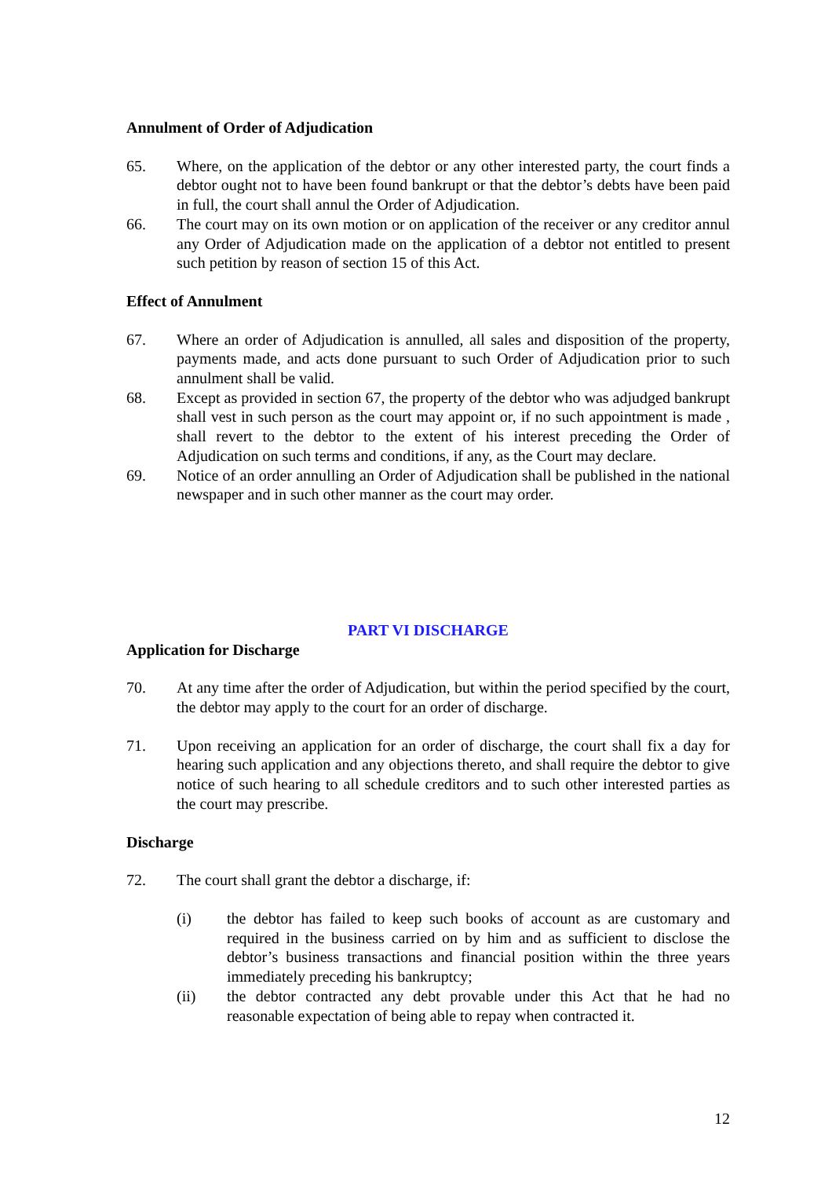Annulment of Order of Adjudication
65. Where, on the application of the debtor or any other interested party, the court finds a debtor ought not to have been found bankrupt or that the debtor’s debts have been paid in full, the court shall annul the Order of Adjudication.
66. The court may on its own motion or on application of the receiver or any creditor annul any Order of Adjudication made on the application of a debtor not entitled to present such petition by reason of section 15 of this Act.
Effect of Annulment
67. Where an order of Adjudication is annulled, all sales and disposition of the property, payments made, and acts done pursuant to such Order of Adjudication prior to such annulment shall be valid.
68. Except as provided in section 67, the property of the debtor who was adjudged bankrupt shall vest in such person as the court may appoint or, if no such appointment is made , shall revert to the debtor to the extent of his interest preceding the Order of Adjudication on such terms and conditions, if any, as the Court may declare.
69. Notice of an order annulling an Order of Adjudication shall be published in the national newspaper and in such other manner as the court may order.
PART VI DISCHARGE
Application for Discharge
70. At any time after the order of Adjudication, but within the period specified by the court, the debtor may apply to the court for an order of discharge.
71. Upon receiving an application for an order of discharge, the court shall fix a day for hearing such application and any objections thereto, and shall require the debtor to give notice of such hearing to all schedule creditors and to such other interested parties as the court may prescribe.
Discharge
72. The court shall grant the debtor a discharge, if:
(i) the debtor has failed to keep such books of account as are customary and required in the business carried on by him and as sufficient to disclose the debtor’s business transactions and financial position within the three years immediately preceding his bankruptcy;
(ii) the debtor contracted any debt provable under this Act that he had no reasonable expectation of being able to repay when contracted it.
12